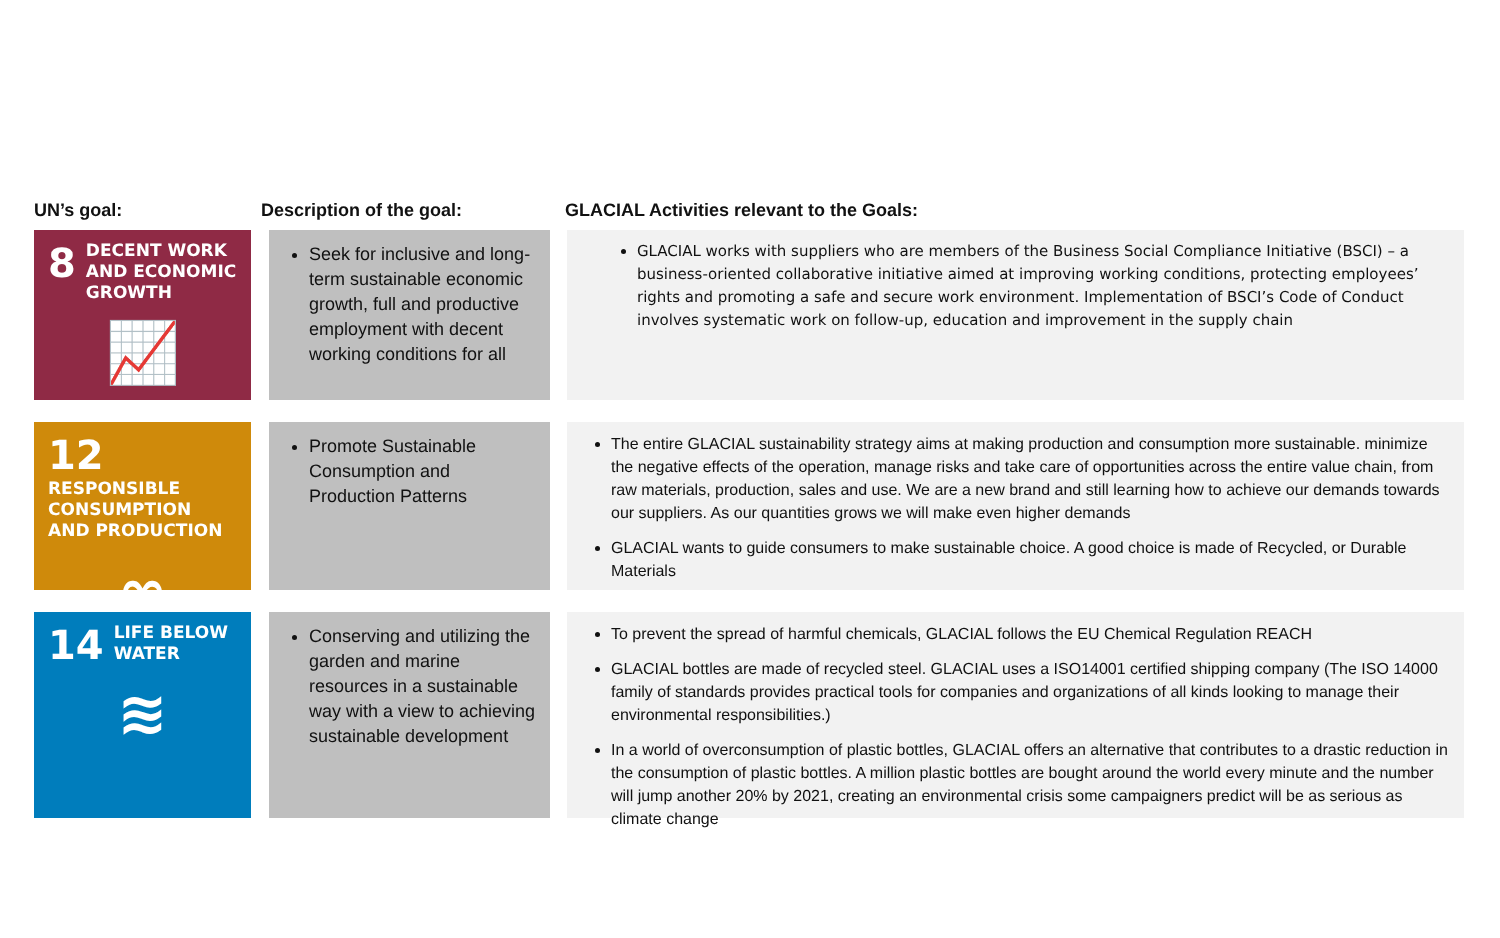UN’s goal: Description of the goal: GLACIAL Activities relevant to the Goals:
8
DECENT WORK AND ECONOMIC GROWTH
📈
Seek for inclusive and long-term sustainable economic growth, full and productive employment with decent working conditions for all
GLACIAL works with suppliers who are members of the Business Social Compliance Initiative (BSCI) – a business-oriented collaborative initiative aimed at improving working conditions, protecting employees’ rights and promoting a safe and secure work environment. Implementation of BSCI’s Code of Conduct involves systematic work on follow-up, education and improvement in the supply chain
12
RESPONSIBLE CONSUMPTION AND PRODUCTION
∞
Promote Sustainable Consumption and Production Patterns
The entire GLACIAL sustainability strategy aims at making production and consumption more sustainable. minimize the negative effects of the operation, manage risks and take care of opportunities across the entire value chain, from raw materials, production, sales and use. We are a new brand and still learning how to achieve our demands towards our suppliers. As our quantities grows we will make even higher demands
GLACIAL wants to guide consumers to make sustainable choice. A good choice is made of Recycled, or Durable Materials
14
LIFE BELOW WATER
≋
Conserving and utilizing the garden and marine resources in a sustainable way with a view to achieving sustainable development
To prevent the spread of harmful chemicals, GLACIAL follows the EU Chemical Regulation REACH
GLACIAL bottles are made of recycled steel. GLACIAL uses a ISO14001 certified shipping company (The ISO 14000 family of standards provides practical tools for companies and organizations of all kinds looking to manage their environmental responsibilities.)
In a world of overconsumption of plastic bottles, GLACIAL offers an alternative that contributes to a drastic reduction in the consumption of plastic bottles. A million plastic bottles are bought around the world every minute and the number will jump another 20% by 2021, creating an environmental crisis some campaigners predict will be as serious as climate change